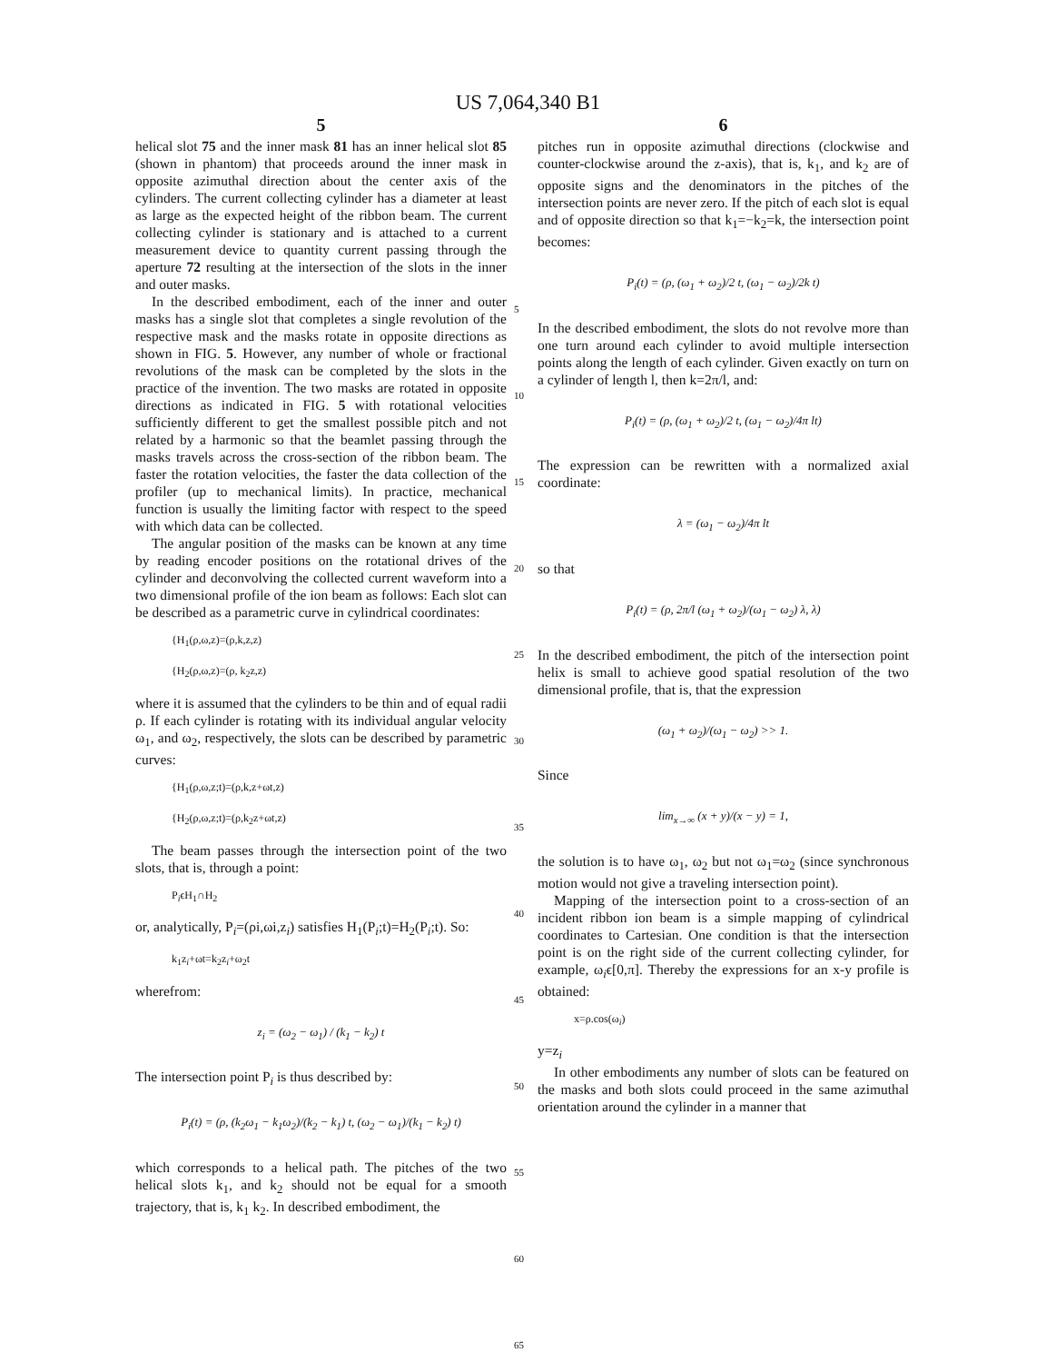US 7,064,340 B1
5
helical slot 75 and the inner mask 81 has an inner helical slot 85 (shown in phantom) that proceeds around the inner mask in opposite azimuthal direction about the center axis of the cylinders. The current collecting cylinder has a diameter at least as large as the expected height of the ribbon beam. The current collecting cylinder is stationary and is attached to a current measurement device to quantity current passing through the aperture 72 resulting at the intersection of the slots in the inner and outer masks.
In the described embodiment, each of the inner and outer masks has a single slot that completes a single revolution of the respective mask and the masks rotate in opposite directions as shown in FIG. 5. However, any number of whole or fractional revolutions of the mask can be completed by the slots in the practice of the invention. The two masks are rotated in opposite directions as indicated in FIG. 5 with rotational velocities sufficiently different to get the smallest possible pitch and not related by a harmonic so that the beamlet passing through the masks travels across the cross-section of the ribbon beam. The faster the rotation velocities, the faster the data collection of the profiler (up to mechanical limits). In practice, mechanical function is usually the limiting factor with respect to the speed with which data can be collected.
The angular position of the masks can be known at any time by reading encoder positions on the rotational drives of the cylinder and deconvolving the collected current waveform into a two dimensional profile of the ion beam as follows: Each slot can be described as a parametric curve in cylindrical coordinates:
{H<sub>1</sub>(ρ,ω,z)=(ρ,k,z,z)
{H<sub>2</sub>(ρ,ω,z)=(ρ, k<sub>2</sub>z,z)
where it is assumed that the cylinders to be thin and of equal radii ρ. If each cylinder is rotating with its individual angular velocity ω<sub>1</sub>, and ω<sub>2</sub>, respectively, the slots can be described by parametric curves:
{H<sub>1</sub>(ρ,ω,z;t)=(ρ,k,z+ωt,z)
{H<sub>2</sub>(ρ,ω,z;t)=(ρ,k<sub>2</sub>z+ωt,z)
The beam passes through the intersection point of the two slots, that is, through a point:
P<sub>i</sub>ϵH<sub>1</sub>∩H<sub>2</sub>
or, analytically, P<sub>i</sub>=(ρi,ωi,z<sub>i</sub>) satisfies H<sub>1</sub>(P<sub>i</sub>;t)=H<sub>2</sub>(P<sub>i</sub>;t). So:
k<sub>1</sub>z<sub>i</sub>+ωt=k<sub>2</sub>z<sub>i</sub>+ω<sub>2</sub>t
wherefrom:
z<sub>i</sub> = (ω<sub>2</sub> − ω<sub>1</sub>) / (k<sub>1</sub> − k<sub>2</sub>) t
The intersection point P<sub>i</sub> is thus described by:
P<sub>i</sub>(t) = (ρ, (k<sub>2</sub>ω<sub>1</sub> − k<sub>1</sub>ω<sub>2</sub>)/(k<sub>2</sub> − k<sub>1</sub>) t, (ω<sub>2</sub> − ω<sub>1</sub>)/(k<sub>1</sub> − k<sub>2</sub>) t)
which corresponds to a helical path. The pitches of the two helical slots k<sub>1</sub>, and k<sub>2</sub> should not be equal for a smooth trajectory, that is, k<sub>1</sub> k<sub>2</sub>. In described embodiment, the
5
10
15
20
25
30
35
40
45
50
55
60
65
6
pitches run in opposite azimuthal directions (clockwise and counter-clockwise around the z-axis), that is, k<sub>1</sub>, and k<sub>2</sub> are of opposite signs and the denominators in the pitches of the intersection points are never zero. If the pitch of each slot is equal and of opposite direction so that k<sub>1</sub>=−k<sub>2</sub>=k, the intersection point becomes:
P<sub>i</sub>(t) = (ρ, (ω<sub>1</sub> + ω<sub>2</sub>)/2 t, (ω<sub>1</sub> − ω<sub>2</sub>)/2k t)
In the described embodiment, the slots do not revolve more than one turn around each cylinder to avoid multiple intersection points along the length of each cylinder. Given exactly on turn on a cylinder of length l, then k=2π/l, and:
P<sub>i</sub>(t) = (ρ, (ω<sub>1</sub> + ω<sub>2</sub>)/2 t, (ω<sub>1</sub> − ω<sub>2</sub>)/4π lt)
The expression can be rewritten with a normalized axial coordinate:
λ = (ω<sub>1</sub> − ω<sub>2</sub>)/4π lt
so that
P<sub>i</sub>(t) = (ρ, 2π/l (ω<sub>1</sub> + ω<sub>2</sub>)/(ω<sub>1</sub> − ω<sub>2</sub>) λ, λ)
In the described embodiment, the pitch of the intersection point helix is small to achieve good spatial resolution of the two dimensional profile, that is, that the expression
(ω<sub>1</sub> + ω<sub>2</sub>)/(ω<sub>1</sub> − ω<sub>2</sub>) >> 1.
Since
lim<sub>x→∞</sub> (x + y)/(x − y) = 1,
the solution is to have ω<sub>1</sub>, ω<sub>2</sub> but not ω<sub>1</sub>=ω<sub>2</sub> (since synchronous motion would not give a traveling intersection point).
Mapping of the intersection point to a cross-section of an incident ribbon ion beam is a simple mapping of cylindrical coordinates to Cartesian. One condition is that the intersection point is on the right side of the current collecting cylinder, for example, ω<sub>i</sub>ϵ[0,π]. Thereby the expressions for an x-y profile is obtained:
x=ρ.cos(ω<sub>i</sub>)
y=z<sub>i</sub>
In other embodiments any number of slots can be featured on the masks and both slots could proceed in the same azimuthal orientation around the cylinder in a manner that